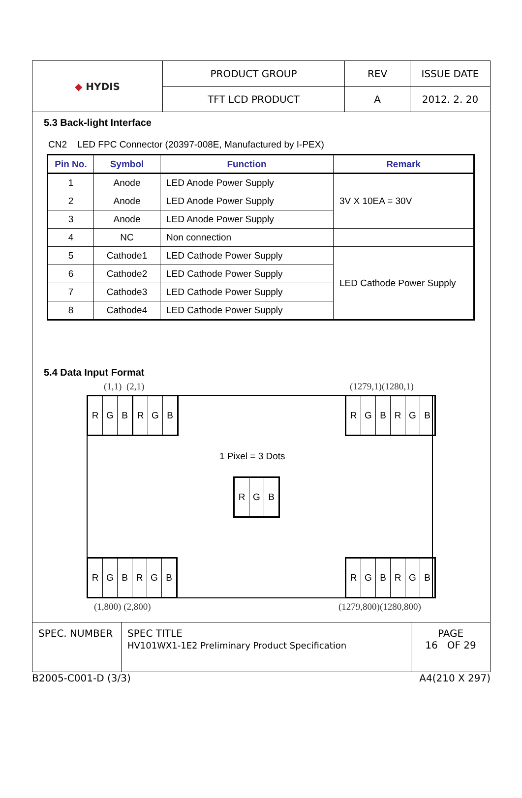| ◆ HYDIS | PRODUCT GROUP | REV | ISSUE DATE |
| | TFT LCD PRODUCT | A | 2012. 2. 20 |
5.3 Back-light Interface
CN2 LED FPC Connector (20397-008E, Manufactured by I-PEX)
| Pin No. | Symbol | Function | Remark |
| --- | --- | --- | --- |
| 1 | Anode | LED Anode Power Supply | 3V X 10EA = 30V |
| 2 | Anode | LED Anode Power Supply | |
| 3 | Anode | LED Anode Power Supply | |
| 4 | NC | Non connection | |
| 5 | Cathode1 | LED Cathode Power Supply | LED Cathode Power Supply |
| 6 | Cathode2 | LED Cathode Power Supply | |
| 7 | Cathode3 | LED Cathode Power Supply | |
| 8 | Cathode4 | LED Cathode Power Supply | |
5.4 Data Input Format
(1,1) (2,1) (1279,1)(1280,1)
RGBRGB RGBRGB
1 Pixel = 3 Dots
RGB
RGBRGB RGBRGB
(1,800) (2,800) (1279,800)(1280,800)
| SPEC. NUMBER | SPEC TITLE HV101WX1-1E2 Preliminary Product Specification | PAGE 16 OF 29 |
B2005-C001-D (3/3) A4(210 X 297)